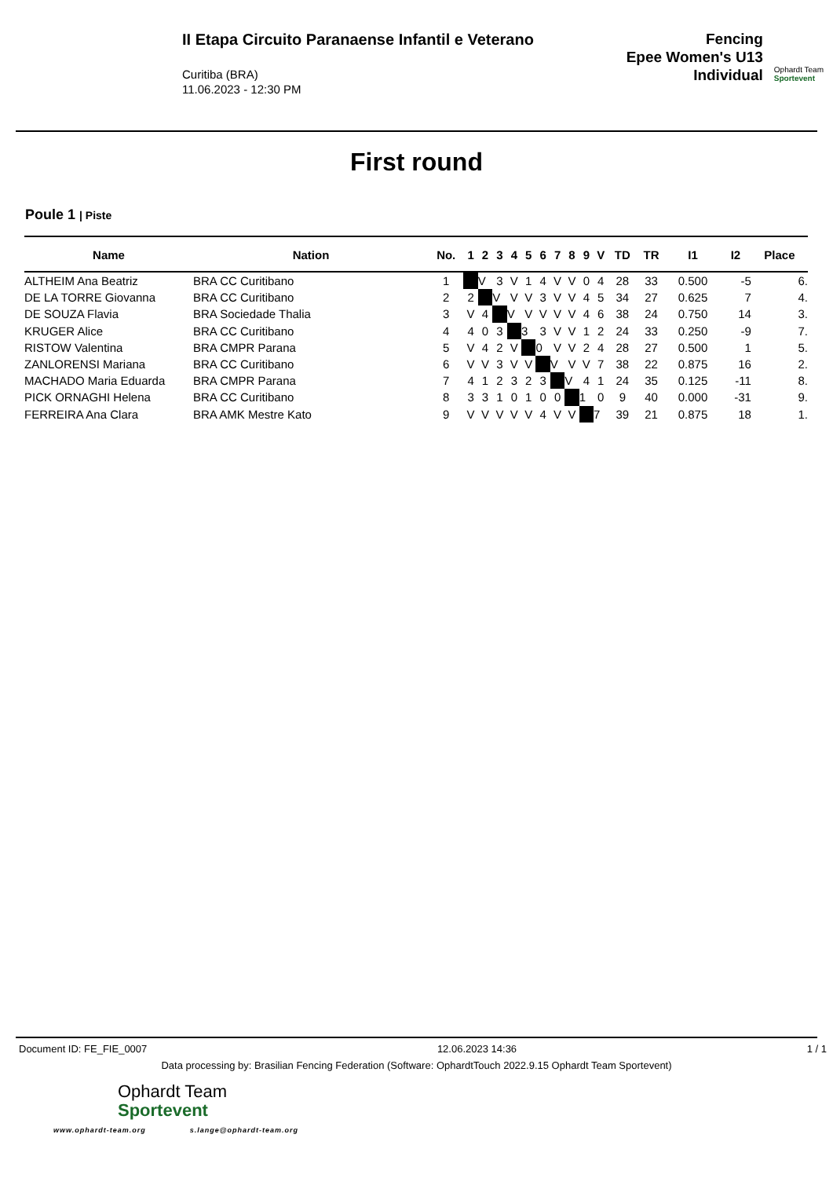II Etapa Circuito Paranaense Infantil e Veterano
Curitiba (BRA)
11.06.2023 - 12:30 PM
Fencing
Epee Women's U13
Individual
Ophardt Team
Sportevent
First round
Poule 1 | Piste
| Name | Nation | No. | 1 | 2 | 3 | 4 | 5 | 6 | 7 | 8 | 9 | V | TD | TR | I1 | I2 | Place |
| --- | --- | --- | --- | --- | --- | --- | --- | --- | --- | --- | --- | --- | --- | --- | --- | --- | --- |
| ALTHEIM Ana Beatriz | BRA CC Curitibano | 1 | | V | 3 | V | 1 | 4 | V | V | 0 | 4 | 28 | 33 | 0.500 | -5 | 6. |
| DE LA TORRE Giovanna | BRA CC Curitibano | 2 | 2 | | V | V | V | 3 | V | V | 4 | 5 | 34 | 27 | 0.625 | 7 | 4. |
| DE SOUZA Flavia | BRA Sociedade Thalia | 3 | V | 4 | | V | V | V | V | V | 4 | 6 | 38 | 24 | 0.750 | 14 | 3. |
| KRUGER Alice | BRA CC Curitibano | 4 | 4 | 0 | 3 | | 3 | 3 | V | V | 1 | 2 | 24 | 33 | 0.250 | -9 | 7. |
| RISTOW Valentina | BRA CMPR Parana | 5 | V | 4 | 2 | V | | 0 | V | V | 2 | 4 | 28 | 27 | 0.500 | 1 | 5. |
| ZANLORENSI Mariana | BRA CC Curitibano | 6 | V | V | 3 | V | V | | V | V | V | 7 | 38 | 22 | 0.875 | 16 | 2. |
| MACHADO Maria Eduarda | BRA CMPR Parana | 7 | 4 | 1 | 2 | 3 | 2 | 3 | | V | 4 | 1 | 24 | 35 | 0.125 | -11 | 8. |
| PICK ORNAGHI Helena | BRA CC Curitibano | 8 | 3 | 3 | 1 | 0 | 1 | 0 | 0 | | 1 | 0 | 9 | 40 | 0.000 | -31 | 9. |
| FERREIRA Ana Clara | BRA AMK Mestre Kato | 9 | V | V | V | V | V | 4 | V | V | | 7 | 39 | 21 | 0.875 | 18 | 1. |
Document ID: FE_FIE_0007 12.06.2023 14:36 1 / 1
Data processing by: Brasilian Fencing Federation (Software: OphardtTouch 2022.9.15 Ophardt Team Sportevent)
Ophardt Team
Sportevent
www.ophardt-team.org s.lange@ophardt-team.org